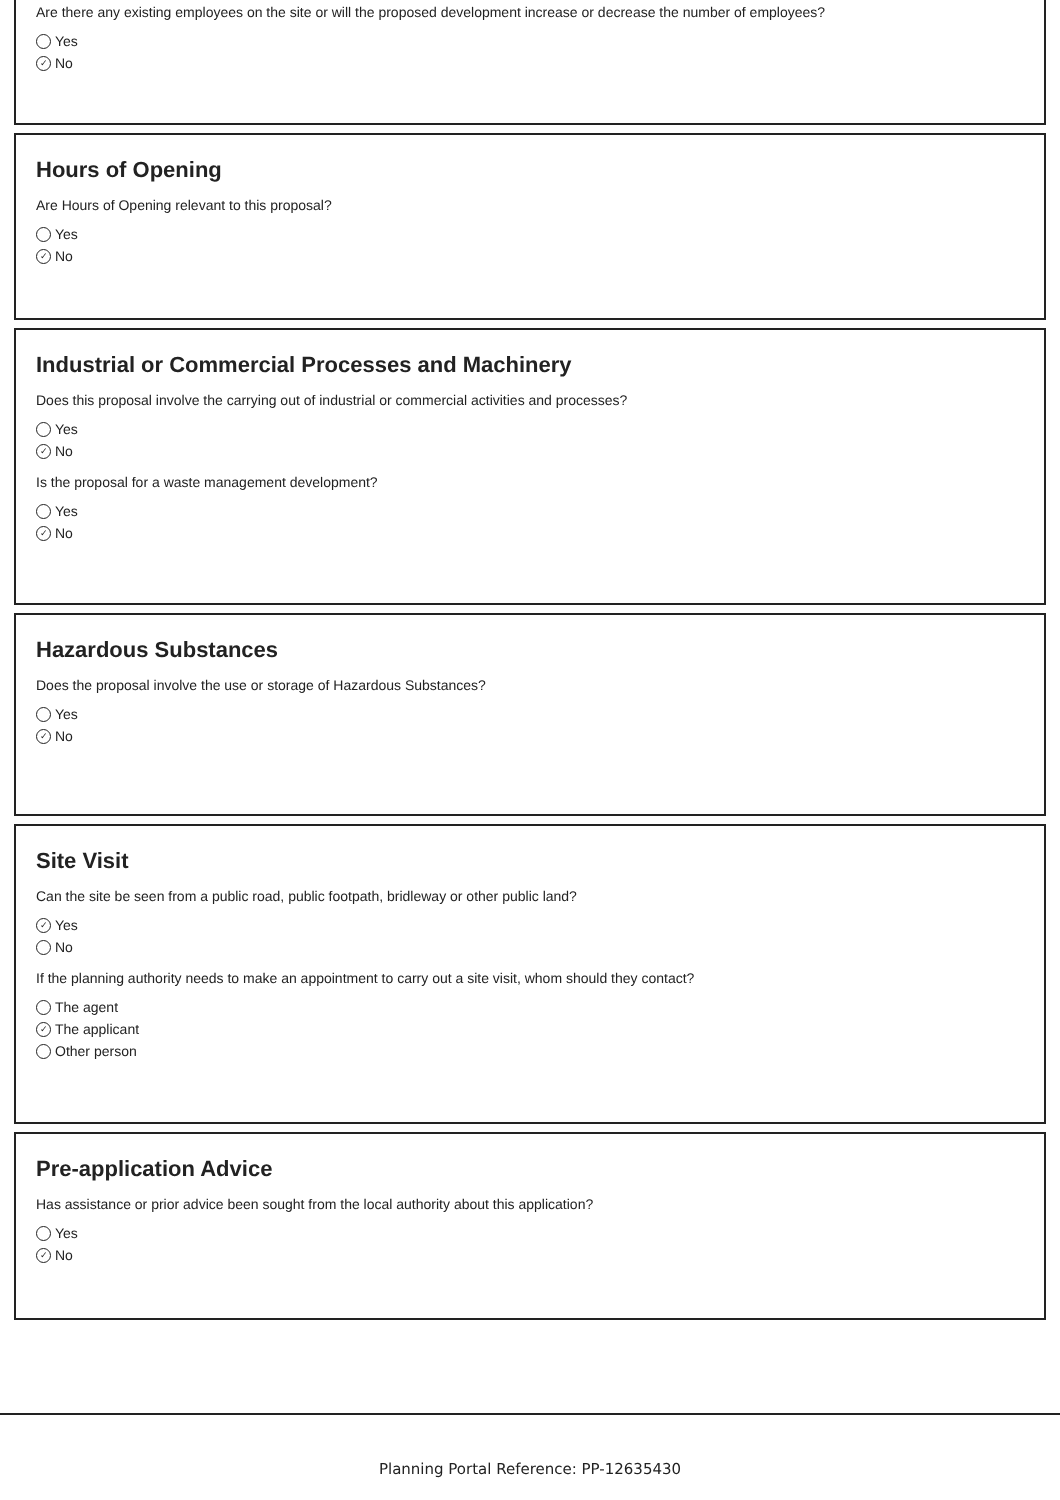Are there any existing employees on the site or will the proposed development increase or decrease the number of employees?
Yes
✓ No
Hours of Opening
Are Hours of Opening relevant to this proposal?
Yes
✓ No
Industrial or Commercial Processes and Machinery
Does this proposal involve the carrying out of industrial or commercial activities and processes?
Yes
✓ No
Is the proposal for a waste management development?
Yes
✓ No
Hazardous Substances
Does the proposal involve the use or storage of Hazardous Substances?
Yes
✓ No
Site Visit
Can the site be seen from a public road, public footpath, bridleway or other public land?
✓ Yes
No
If the planning authority needs to make an appointment to carry out a site visit, whom should they contact?
The agent
✓ The applicant
Other person
Pre-application Advice
Has assistance or prior advice been sought from the local authority about this application?
Yes
✓ No
Planning Portal Reference: PP-12635430